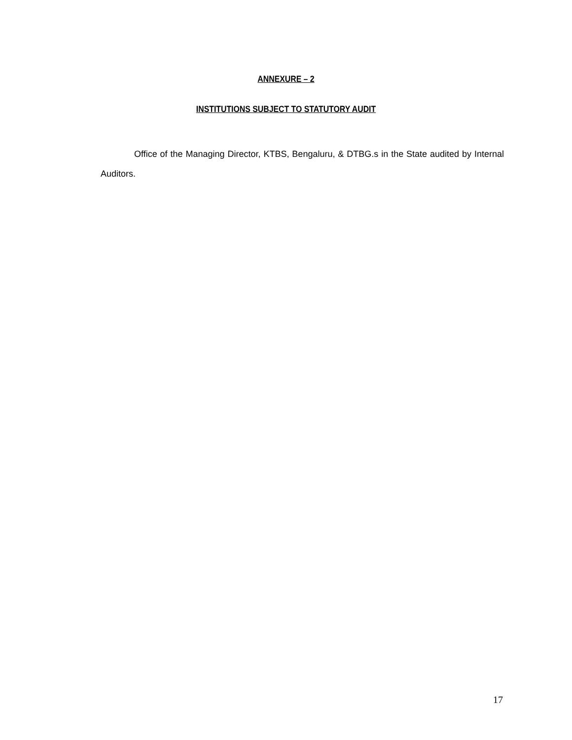ANNEXURE – 2
INSTITUTIONS SUBJECT TO STATUTORY AUDIT
Office of the Managing Director, KTBS, Bengaluru, & DTBG.s in the State audited by Internal Auditors.
17